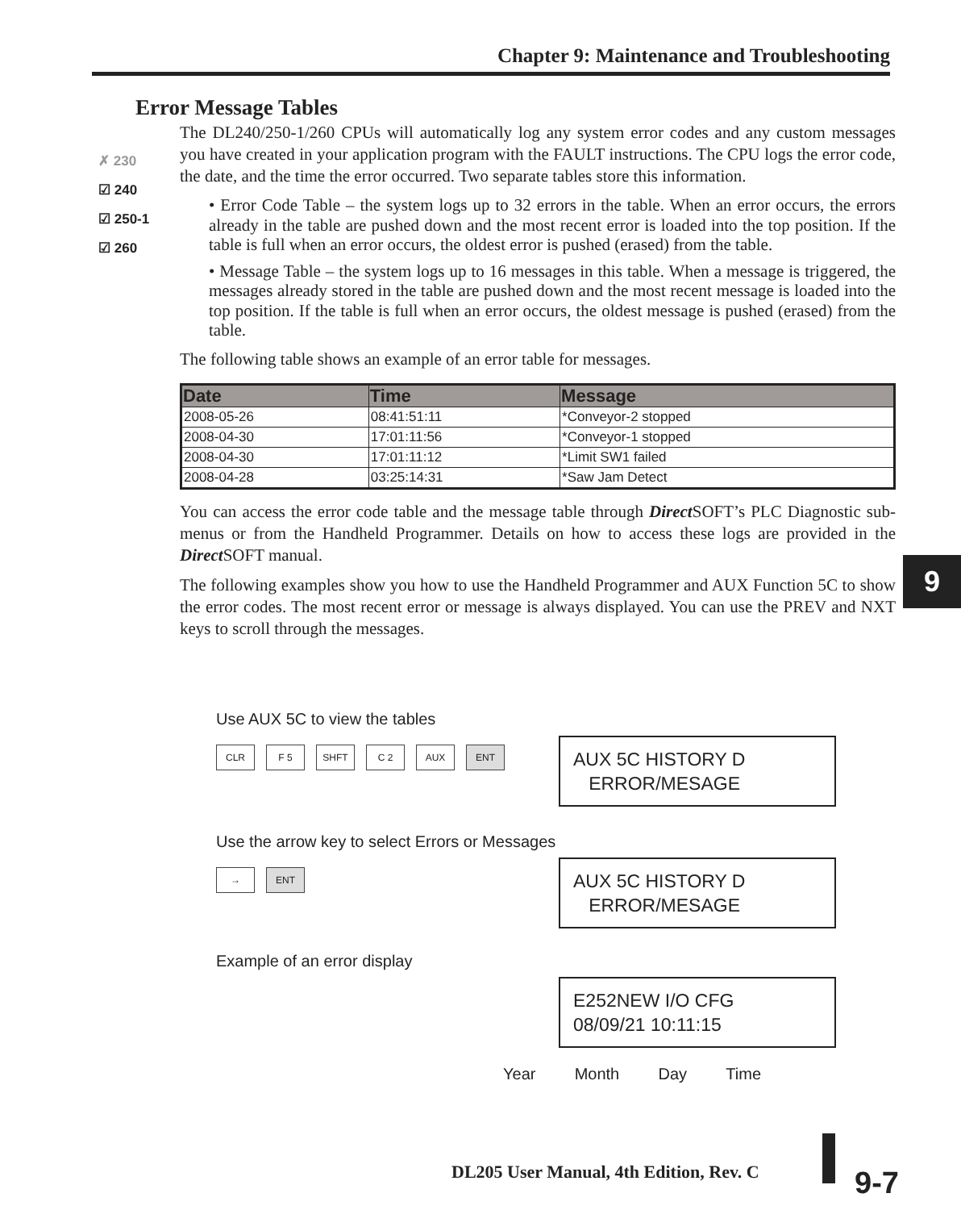Chapter 9: Maintenance and Troubleshooting
✗ 230
☑ 240
☑ 250-1
☑ 260
Error Message Tables
The DL240/250-1/260 CPUs will automatically log any system error codes and any custom messages you have created in your application program with the FAULT instructions. The CPU logs the error code, the date, and the time the error occurred. Two separate tables store this information.
• Error Code Table – the system logs up to 32 errors in the table. When an error occurs, the errors already in the table are pushed down and the most recent error is loaded into the top position. If the table is full when an error occurs, the oldest error is pushed (erased) from the table.
• Message Table – the system logs up to 16 messages in this table. When a message is triggered, the messages already stored in the table are pushed down and the most recent message is loaded into the top position. If the table is full when an error occurs, the oldest message is pushed (erased) from the table.
The following table shows an example of an error table for messages.
| Date | Time | Message |
| --- | --- | --- |
| 2008-05-26 | 08:41:51:11 | *Conveyor-2 stopped |
| 2008-04-30 | 17:01:11:56 | *Conveyor-1 stopped |
| 2008-04-30 | 17:01:11:12 | *Limit SW1 failed |
| 2008-04-28 | 03:25:14:31 | *Saw Jam Detect |
You can access the error code table and the message table through Direct SOFT’s PLC Diagnostic sub-menus or from the Handheld Programmer. Details on how to access these logs are provided in the Direct SOFT manual.
The following examples show you how to use the Handheld Programmer and AUX Function 5C to show the error codes. The most recent error or message is always displayed. You can use the PREV and NXT keys to scroll through the messages.
Use AUX 5C to view the tables
CLR F 5 SHFT C 2 AUX ENT
AUX 5C HISTORY D
ERROR/MESAGE
Use the arrow key to select Errors or Messages
→ ENT
AUX 5C HISTORY D
ERROR/MESAGE
Example of an error display
E252NEW I/O CFG
08/09/21 10:11:15
Year Month Day Time
9
DL205 User Manual, 4th Edition, Rev. C
9-7